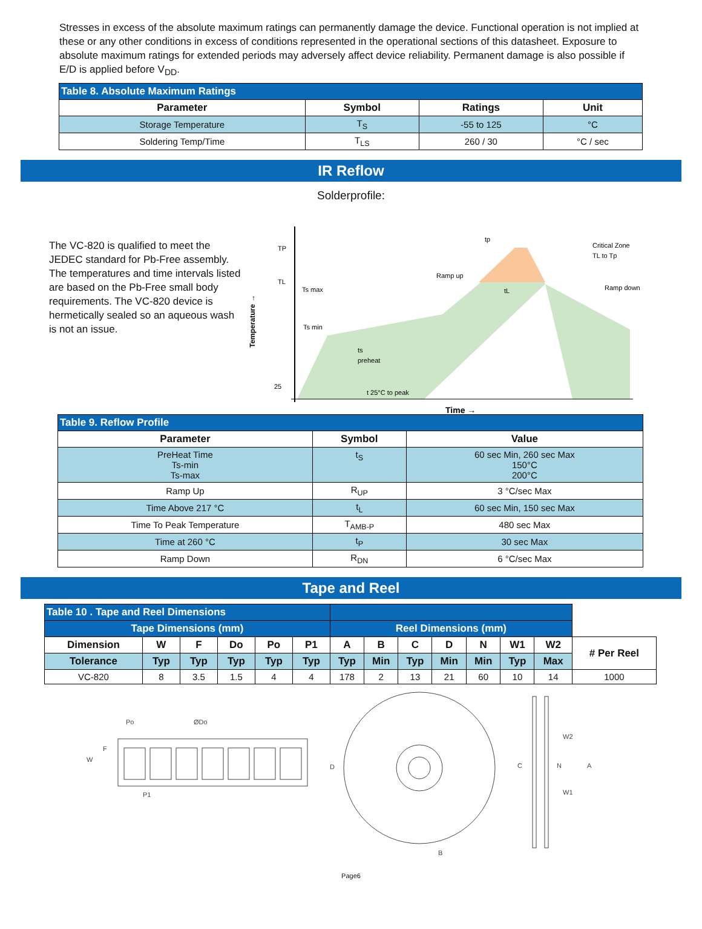Stresses in excess of the absolute maximum ratings can permanently damage the device. Functional operation is not implied at these or any other conditions in excess of conditions represented in the operational sections of this datasheet. Exposure to absolute maximum ratings for extended periods may adversely affect device reliability. Permanent damage is also possible if E/D is applied before V<sub>DD</sub>.
| Table 8. Absolute Maximum Ratings | | | |
| Parameter | Symbol | Ratings | Unit |
| Storage Temperature | T<sub>S</sub> | -55 to 125 | °C |
| Soldering Temp/Time | T<sub>LS</sub> | 260 / 30 | °C / sec |
IR Reflow
Solderprofile:
The VC-820 is qualified to meet the JEDEC standard for Pb-Free assembly. The temperatures and time intervals listed are based on the Pb-Free small body requirements. The VC-820 device is hermetically sealed so an aqueous wash is not an issue.
TP
TL
Ts max
Ts min
25
ts
preheat
Ramp up
Critical Zone
TL to Tp
Ramp down
t 25°C to peak
tp
tL
Time →
Temperature →
| Table 9. Reflow Profile | | |
| Parameter | Symbol | Value |
| PreHeat Time Ts-min Ts-max | t<sub>S</sub> | 60 sec Min, 260 sec Max 150°C 200°C |
| Ramp Up | R<sub>UP</sub> | 3 °C/sec Max |
| Time Above 217 °C | t<sub>L</sub> | 60 sec Min, 150 sec Max |
| Time To Peak Temperature | T<sub>AMB-P</sub> | 480 sec Max |
| Time at 260 °C | t<sub>P</sub> | 30 sec Max |
| Ramp Down | R<sub>DN</sub> | 6 °C/sec Max |
Tape and Reel
| Table 10 . Tape and Reel Dimensions | | | | | | | | | | | | | |
| Tape Dimensions (mm) | | | | | | Reel Dimensions (mm) | | | | | | | |
| Dimension | W | F | Do | Po | P1 | A | B | C | D | N | W1 | W2 | # Per Reel |
| Tolerance | Typ | Typ | Typ | Typ | Typ | Typ | Min | Typ | Min | Min | Typ | Max | |
| VC-820 | 8 | 3.5 | 1.5 | 4 | 4 | 178 | 2 | 13 | 21 | 60 | 10 | 14 | 1000 |
Po
ØDo
W
F
P1
D
B
C
N
W2
W1
A
Page6